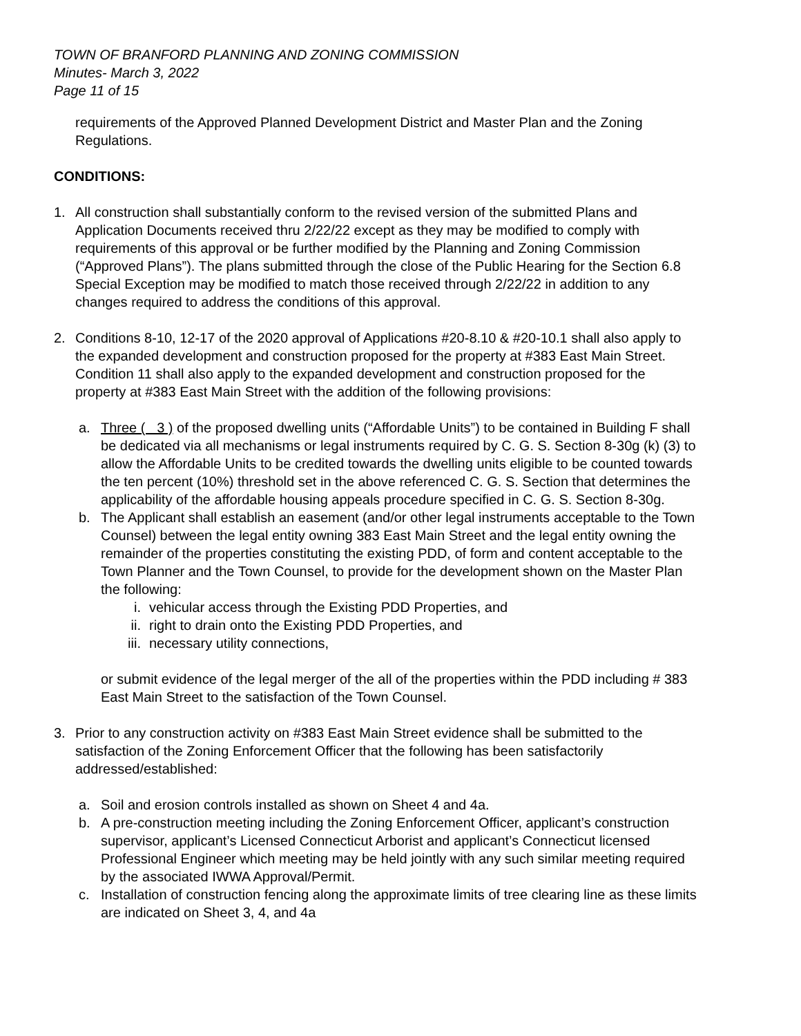TOWN OF BRANFORD PLANNING AND ZONING COMMISSION
Minutes- March 3, 2022
Page 11 of 15
requirements of the Approved Planned Development District and Master Plan and the Zoning Regulations.
CONDITIONS:
1. All construction shall substantially conform to the revised version of the submitted Plans and Application Documents received thru 2/22/22 except as they may be modified to comply with requirements of this approval or be further modified by the Planning and Zoning Commission (“Approved Plans”). The plans submitted through the close of the Public Hearing for the Section 6.8 Special Exception may be modified to match those received through 2/22/22 in addition to any changes required to address the conditions of this approval.
2. Conditions 8-10, 12-17 of the 2020 approval of Applications #20-8.10 & #20-10.1 shall also apply to the expanded development and construction proposed for the property at #383 East Main Street. Condition 11 shall also apply to the expanded development and construction proposed for the property at #383 East Main Street with the addition of the following provisions:
a. Three ( 3 ) of the proposed dwelling units (“Affordable Units”) to be contained in Building F shall be dedicated via all mechanisms or legal instruments required by C. G. S. Section 8-30g (k) (3) to allow the Affordable Units to be credited towards the dwelling units eligible to be counted towards the ten percent (10%) threshold set in the above referenced C. G. S. Section that determines the applicability of the affordable housing appeals procedure specified in C. G. S. Section 8-30g.
b. The Applicant shall establish an easement (and/or other legal instruments acceptable to the Town Counsel) between the legal entity owning 383 East Main Street and the legal entity owning the remainder of the properties constituting the existing PDD, of form and content acceptable to the Town Planner and the Town Counsel, to provide for the development shown on the Master Plan the following:
i. vehicular access through the Existing PDD Properties, and
ii. right to drain onto the Existing PDD Properties, and
iii. necessary utility connections,
or submit evidence of the legal merger of the all of the properties within the PDD including # 383 East Main Street to the satisfaction of the Town Counsel.
3. Prior to any construction activity on #383 East Main Street evidence shall be submitted to the satisfaction of the Zoning Enforcement Officer that the following has been satisfactorily addressed/established:
a. Soil and erosion controls installed as shown on Sheet 4 and 4a.
b. A pre-construction meeting including the Zoning Enforcement Officer, applicant’s construction supervisor, applicant’s Licensed Connecticut Arborist and applicant’s Connecticut licensed Professional Engineer which meeting may be held jointly with any such similar meeting required by the associated IWWA Approval/Permit.
c. Installation of construction fencing along the approximate limits of tree clearing line as these limits are indicated on Sheet 3, 4, and 4a